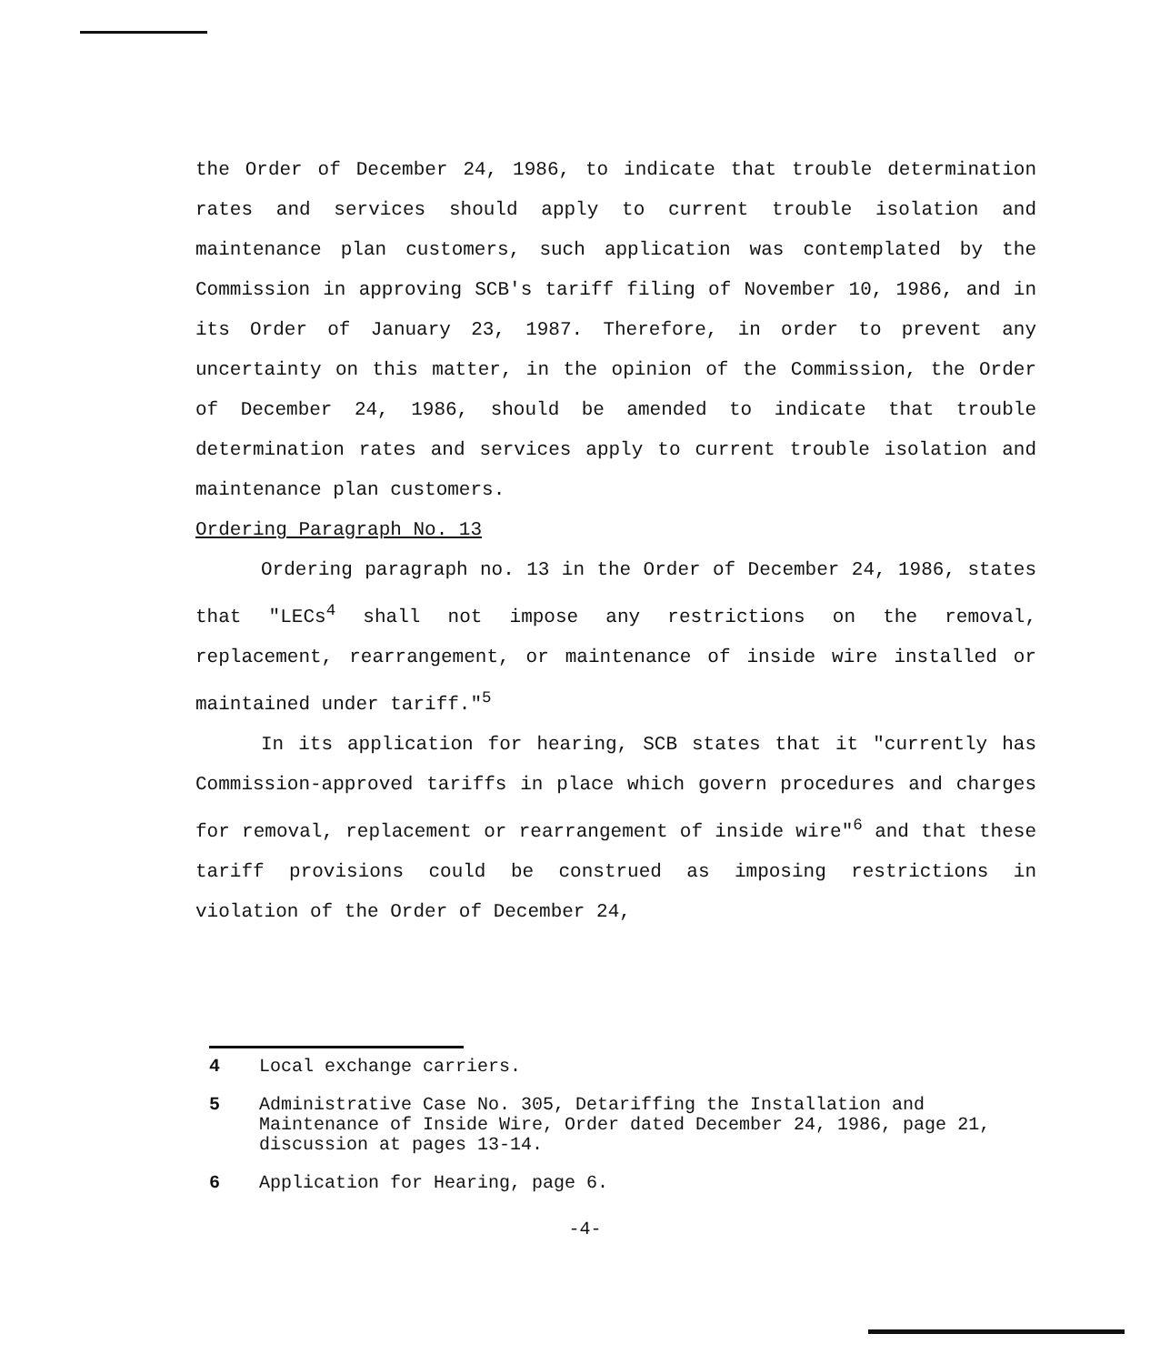the Order of December 24, 1986, to indicate that trouble determination rates and services should apply to current trouble isolation and maintenance plan customers, such application was contemplated by the Commission in approving SCB's tariff filing of November 10, 1986, and in its Order of January 23, 1987. Therefore, in order to prevent any uncertainty on this matter, in the opinion of the Commission, the Order of December 24, 1986, should be amended to indicate that trouble determination rates and services apply to current trouble isolation and maintenance plan customers.
Ordering Paragraph No. 13
Ordering paragraph no. 13 in the Order of December 24, 1986, states that "LECs<sup>4</sup> shall not impose any restrictions on the removal, replacement, rearrangement, or maintenance of inside wire installed or maintained under tariff."<sup>5</sup>
In its application for hearing, SCB states that it "currently has Commission-approved tariffs in place which govern procedures and charges for removal, replacement or rearrangement of inside wire"<sup>6</sup> and that these tariff provisions could be construed as imposing restrictions in violation of the Order of December 24,
4 Local exchange carriers.
5 Administrative Case No. 305, Detariffing the Installation and Maintenance of Inside Wire, Order dated December 24, 1986, page 21, discussion at pages 13-14.
6 Application for Hearing, page 6.
-4-